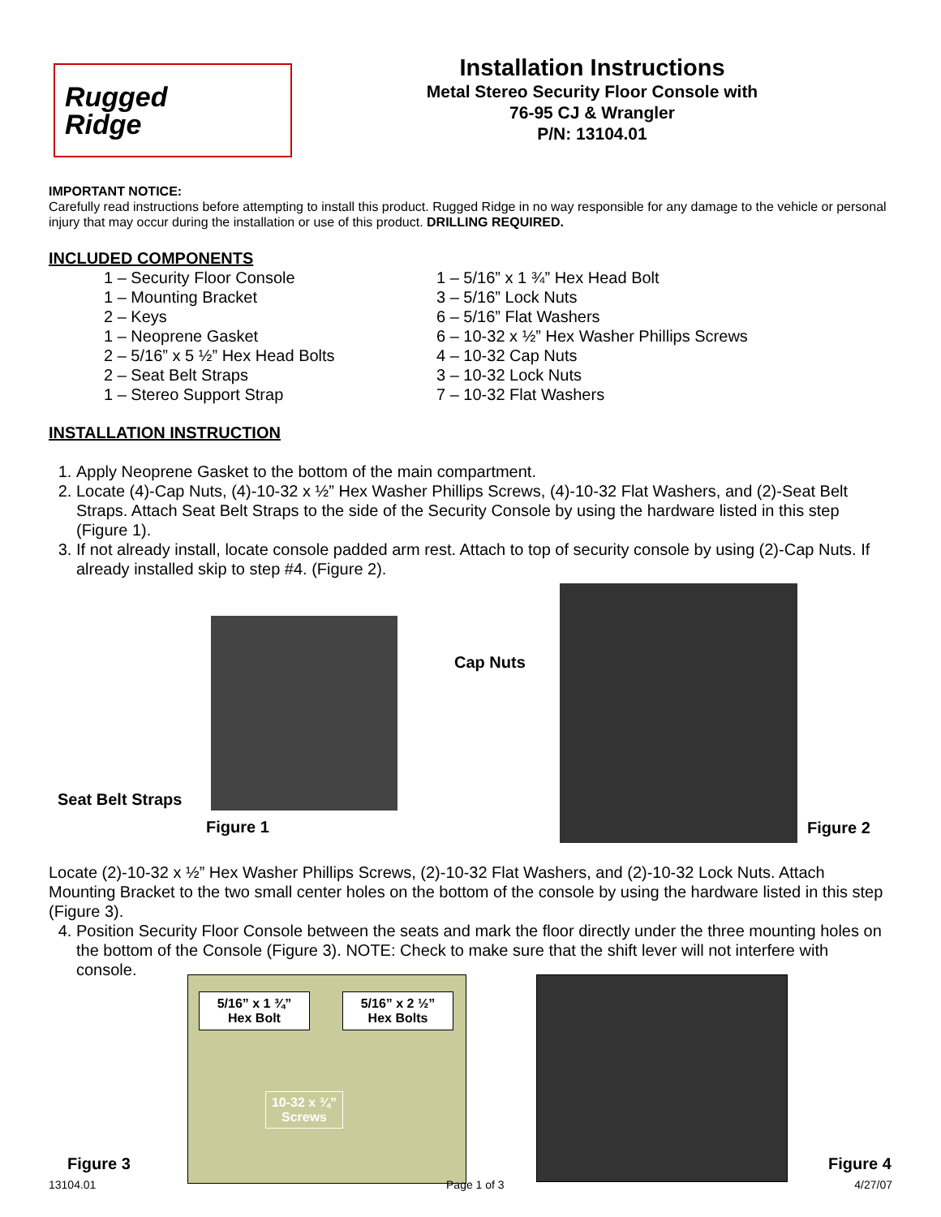Rugged
Ridge
Installation Instructions
Metal Stereo Security Floor Console with
76-95 CJ & Wrangler
P/N: 13104.01
IMPORTANT NOTICE:
Carefully read instructions before attempting to install this product. Rugged Ridge in no way responsible for any damage to the vehicle or personal injury that may occur during the installation or use of this product. DRILLING REQUIRED.
INCLUDED COMPONENTS
1 – Security Floor Console
1 – Mounting Bracket
2 – Keys
1 – Neoprene Gasket
2 – 5/16” x 5 ½” Hex Head Bolts
2 – Seat Belt Straps
1 – Stereo Support Strap
1 – 5/16” x 1 ¾” Hex Head Bolt
3 – 5/16” Lock Nuts
6 – 5/16” Flat Washers
6 – 10-32 x ½” Hex Washer Phillips Screws
4 – 10-32 Cap Nuts
3 – 10-32 Lock Nuts
7 – 10-32 Flat Washers
INSTALLATION INSTRUCTION
1. Apply Neoprene Gasket to the bottom of the main compartment.
2. Locate (4)-Cap Nuts, (4)-10-32 x ½” Hex Washer Phillips Screws, (4)-10-32 Flat Washers, and (2)-Seat Belt Straps. Attach Seat Belt Straps to the side of the Security Console by using the hardware listed in this step (Figure 1).
3. If not already install, locate console padded arm rest. Attach to top of security console by using (2)-Cap Nuts. If already installed skip to step #4. (Figure 2).
Seat Belt Straps
Figure 1
Cap Nuts
Figure 2
Locate (2)-10-32 x ½” Hex Washer Phillips Screws, (2)-10-32 Flat Washers, and (2)-10-32 Lock Nuts. Attach Mounting Bracket to the two small center holes on the bottom of the console by using the hardware listed in this step (Figure 3).
4. Position Security Floor Console between the seats and mark the floor directly under the three mounting holes on the bottom of the Console (Figure 3). NOTE: Check to make sure that the shift lever will not interfere with console.
Figure 3
5/16” x 1 ¾”
Hex Bolt
5/16” x 2 ½”
Hex Bolts
10-32 x ¾”
Screws
Figure 4
13104.01 Page 1 of 3 4/27/07